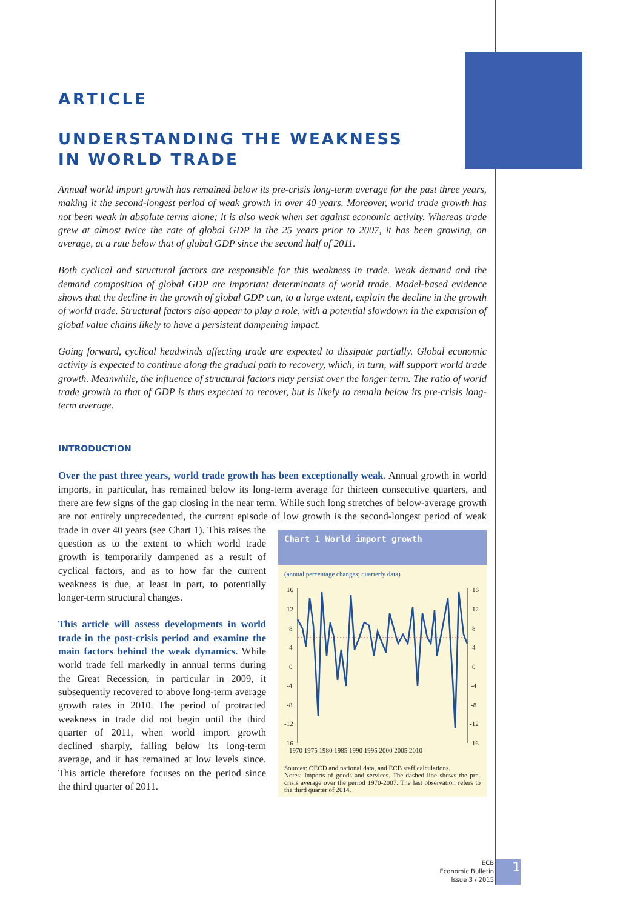ARTICLE
UNDERSTANDING THE WEAKNESS
IN WORLD TRADE
Annual world import growth has remained below its pre-crisis long-term average for the past three years, making it the second-longest period of weak growth in over 40 years. Moreover, world trade growth has not been weak in absolute terms alone; it is also weak when set against economic activity. Whereas trade grew at almost twice the rate of global GDP in the 25 years prior to 2007, it has been growing, on average, at a rate below that of global GDP since the second half of 2011.
Both cyclical and structural factors are responsible for this weakness in trade. Weak demand and the demand composition of global GDP are important determinants of world trade. Model-based evidence shows that the decline in the growth of global GDP can, to a large extent, explain the decline in the growth of world trade. Structural factors also appear to play a role, with a potential slowdown in the expansion of global value chains likely to have a persistent dampening impact.
Going forward, cyclical headwinds affecting trade are expected to dissipate partially. Global economic activity is expected to continue along the gradual path to recovery, which, in turn, will support world trade growth. Meanwhile, the influence of structural factors may persist over the longer term. The ratio of world trade growth to that of GDP is thus expected to recover, but is likely to remain below its pre-crisis long-term average.
INTRODUCTION
Over the past three years, world trade growth has been exceptionally weak. Annual growth in world imports, in particular, has remained below its long-term average for thirteen consecutive quarters, and there are few signs of the gap closing in the near term. While such long stretches of below-average growth are not entirely unprecedented, the current episode of low growth is Chart 1 World import growth
(annual percentage changes; quarterly data)
16
12
8
4
0
-4
-8
-12
-16
16
12
8
4
0
-4
-8
-12
-16
1970 1975 1980 1985 1990 1995 2000 2005 2010
Sources: OECD and national data, and ECB staff calculations.
Notes: Imports of goods and services. The dashed line shows the pre-crisis average over the period 1970-2007. The last observation refers to the third quarter of 2014. the second-longest period of weak trade in over 40 years (see Chart 1). This raises the question as to the extent to which world trade growth is temporarily dampened as a result of cyclical factors, and as to how far the current weakness is due, at least in part, to potentially longer-term structural changes.
This article will assess developments in world trade in the post-crisis period and examine the main factors behind the weak dynamics. While world trade fell markedly in annual terms during the Great Recession, in particular in 2009, it subsequently recovered to above long-term average growth rates in 2010. The period of protracted weakness in trade did not begin until the third quarter of 2011, when world import growth declined sharply, falling below its long-term average, and it has remained at low levels since. This article therefore focuses on the period since the third quarter of 2011.
ECB
Economic Bulletin
Issue 3 / 2015
1